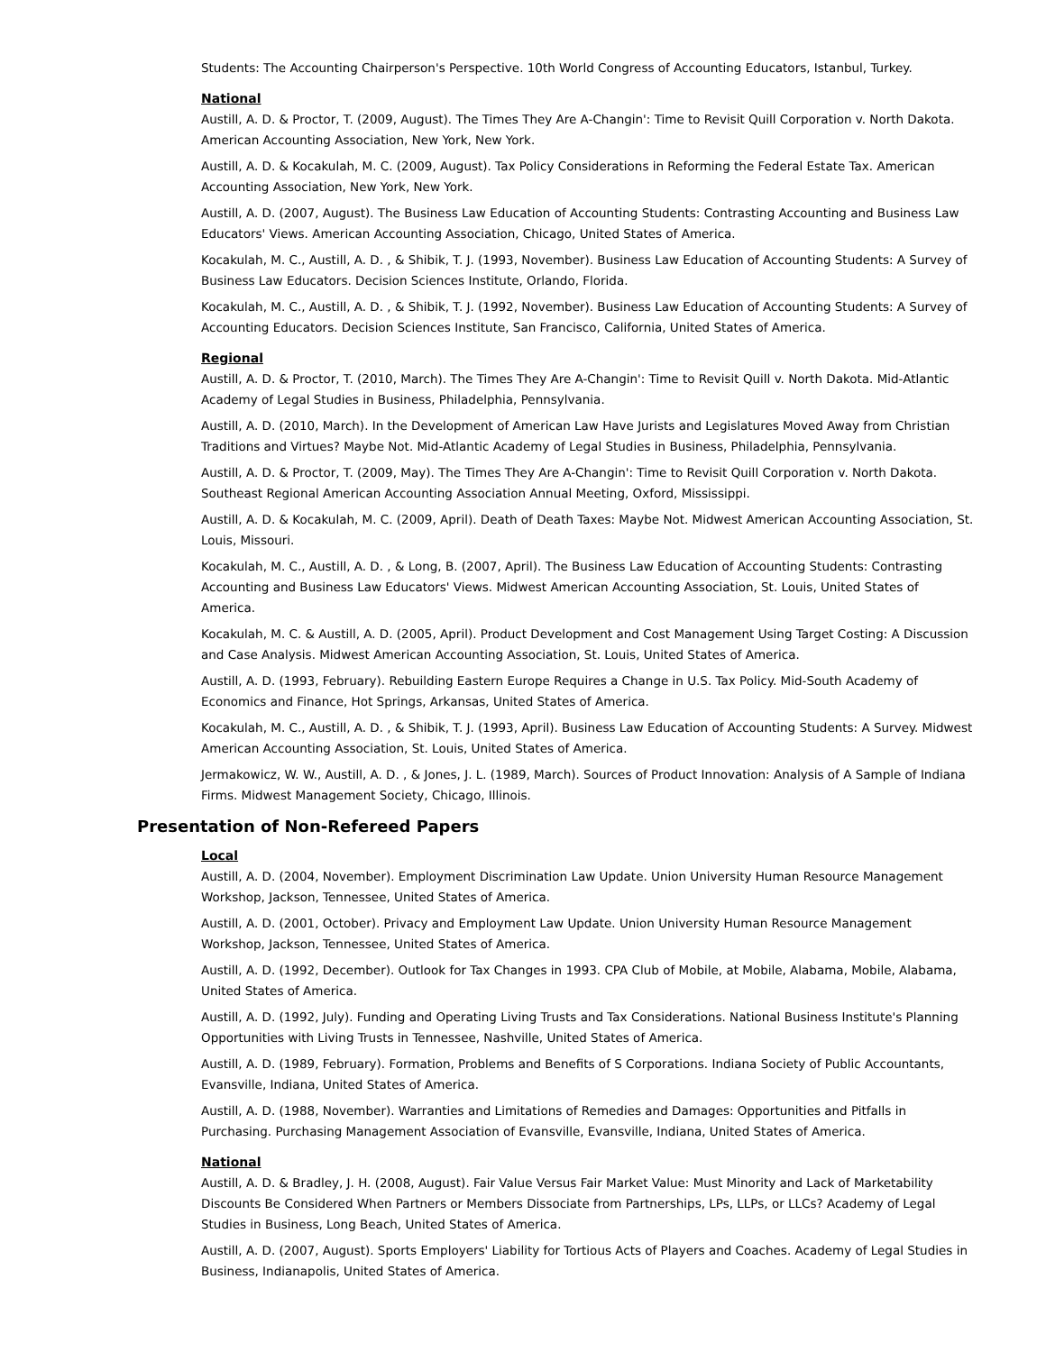Students: The Accounting Chairperson's Perspective. 10th World Congress of Accounting Educators, Istanbul, Turkey.
National
Austill, A. D. & Proctor, T. (2009, August). The Times They Are A-Changin': Time to Revisit Quill Corporation v. North Dakota. American Accounting Association, New York, New York.
Austill, A. D. & Kocakulah, M. C. (2009, August). Tax Policy Considerations in Reforming the Federal Estate Tax. American Accounting Association, New York, New York.
Austill, A. D. (2007, August). The Business Law Education of Accounting Students: Contrasting Accounting and Business Law Educators' Views. American Accounting Association, Chicago, United States of America.
Kocakulah, M. C., Austill, A. D. , & Shibik, T. J. (1993, November). Business Law Education of Accounting Students: A Survey of Business Law Educators. Decision Sciences Institute, Orlando, Florida.
Kocakulah, M. C., Austill, A. D. , & Shibik, T. J. (1992, November). Business Law Education of Accounting Students: A Survey of Accounting Educators. Decision Sciences Institute, San Francisco, California, United States of America.
Regional
Austill, A. D. & Proctor, T. (2010, March). The Times They Are A-Changin': Time to Revisit Quill v. North Dakota. Mid-Atlantic Academy of Legal Studies in Business, Philadelphia, Pennsylvania.
Austill, A. D. (2010, March). In the Development of American Law Have Jurists and Legislatures Moved Away from Christian Traditions and Virtues? Maybe Not. Mid-Atlantic Academy of Legal Studies in Business, Philadelphia, Pennsylvania.
Austill, A. D. & Proctor, T. (2009, May). The Times They Are A-Changin': Time to Revisit Quill Corporation v. North Dakota. Southeast Regional American Accounting Association Annual Meeting, Oxford, Mississippi.
Austill, A. D. & Kocakulah, M. C. (2009, April). Death of Death Taxes: Maybe Not. Midwest American Accounting Association, St. Louis, Missouri.
Kocakulah, M. C., Austill, A. D. , & Long, B. (2007, April). The Business Law Education of Accounting Students: Contrasting Accounting and Business Law Educators' Views. Midwest American Accounting Association, St. Louis, United States of America.
Kocakulah, M. C. & Austill, A. D. (2005, April). Product Development and Cost Management Using Target Costing: A Discussion and Case Analysis. Midwest American Accounting Association, St. Louis, United States of America.
Austill, A. D. (1993, February). Rebuilding Eastern Europe Requires a Change in U.S. Tax Policy. Mid-South Academy of Economics and Finance, Hot Springs, Arkansas, United States of America.
Kocakulah, M. C., Austill, A. D. , & Shibik, T. J. (1993, April). Business Law Education of Accounting Students: A Survey. Midwest American Accounting Association, St. Louis, United States of America.
Jermakowicz, W. W., Austill, A. D. , & Jones, J. L. (1989, March). Sources of Product Innovation: Analysis of A Sample of Indiana Firms. Midwest Management Society, Chicago, Illinois.
Presentation of Non-Refereed Papers
Local
Austill, A. D. (2004, November). Employment Discrimination Law Update. Union University Human Resource Management Workshop, Jackson, Tennessee, United States of America.
Austill, A. D. (2001, October). Privacy and Employment Law Update. Union University Human Resource Management Workshop, Jackson, Tennessee, United States of America.
Austill, A. D. (1992, December). Outlook for Tax Changes in 1993. CPA Club of Mobile, at Mobile, Alabama, Mobile, Alabama, United States of America.
Austill, A. D. (1992, July). Funding and Operating Living Trusts and Tax Considerations. National Business Institute's Planning Opportunities with Living Trusts in Tennessee, Nashville, United States of America.
Austill, A. D. (1989, February). Formation, Problems and Benefits of S Corporations. Indiana Society of Public Accountants, Evansville, Indiana, United States of America.
Austill, A. D. (1988, November). Warranties and Limitations of Remedies and Damages: Opportunities and Pitfalls in Purchasing. Purchasing Management Association of Evansville, Evansville, Indiana, United States of America.
National
Austill, A. D. & Bradley, J. H. (2008, August). Fair Value Versus Fair Market Value: Must Minority and Lack of Marketability Discounts Be Considered When Partners or Members Dissociate from Partnerships, LPs, LLPs, or LLCs? Academy of Legal Studies in Business, Long Beach, United States of America.
Austill, A. D. (2007, August). Sports Employers' Liability for Tortious Acts of Players and Coaches. Academy of Legal Studies in Business, Indianapolis, United States of America.